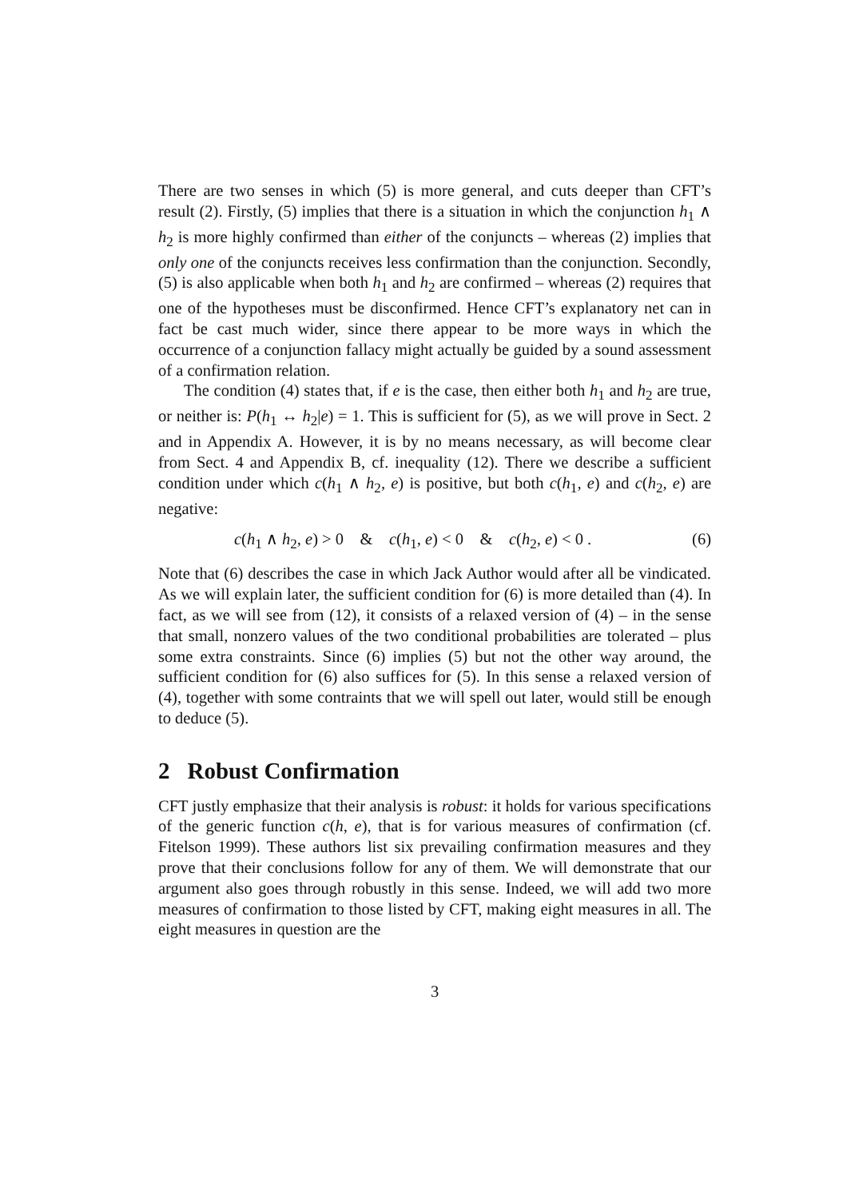There are two senses in which (5) is more general, and cuts deeper than CFT’s result (2). Firstly, (5) implies that there is a situation in which the conjunction h<sub>1</sub> ∧ h<sub>2</sub> is more highly confirmed than either of the conjuncts – whereas (2) implies that only one of the conjuncts receives less confirmation than the conjunction. Secondly, (5) is also applicable when both h<sub>1</sub> and h<sub>2</sub> are confirmed – whereas (2) requires that one of the hypotheses must be disconfirmed. Hence CFT’s explanatory net can in fact be cast much wider, since there appear to be more ways in which the occurrence of a conjunction fallacy might actually be guided by a sound assessment of a confirmation relation.
The condition (4) states that, if e is the case, then either both h<sub>1</sub> and h<sub>2</sub> are true, or neither is: P(h<sub>1</sub> ↔ h<sub>2</sub>|e) = 1. This is sufficient for (5), as we will prove in Sect. 2 and in Appendix A. However, it is by no means necessary, as will become clear from Sect. 4 and Appendix B, cf. inequality (12). There we describe a sufficient condition under which c(h<sub>1</sub> ∧ h<sub>2</sub>, e) is positive, but both c(h<sub>1</sub>, e) and c(h<sub>2</sub>, e) are negative:
c(h<sub>1</sub> ∧ h<sub>2</sub>, e) > 0 & c(h<sub>1</sub>, e) < 0 & c(h<sub>2</sub>, e) < 0 . (6)
Note that (6) describes the case in which Jack Author would after all be vindicated. As we will explain later, the sufficient condition for (6) is more detailed than (4). In fact, as we will see from (12), it consists of a relaxed version of (4) – in the sense that small, nonzero values of the two conditional probabilities are tolerated – plus some extra constraints. Since (6) implies (5) but not the other way around, the sufficient condition for (6) also suffices for (5). In this sense a relaxed version of (4), together with some contraints that we will spell out later, would still be enough to deduce (5).
2 Robust Confirmation
CFT justly emphasize that their analysis is robust: it holds for various specifications of the generic function c(h, e), that is for various measures of confirmation (cf. Fitelson 1999). These authors list six prevailing confirmation measures and they prove that their conclusions follow for any of them. We will demonstrate that our argument also goes through robustly in this sense. Indeed, we will add two more measures of confirmation to those listed by CFT, making eight measures in all. The eight measures in question are the
3